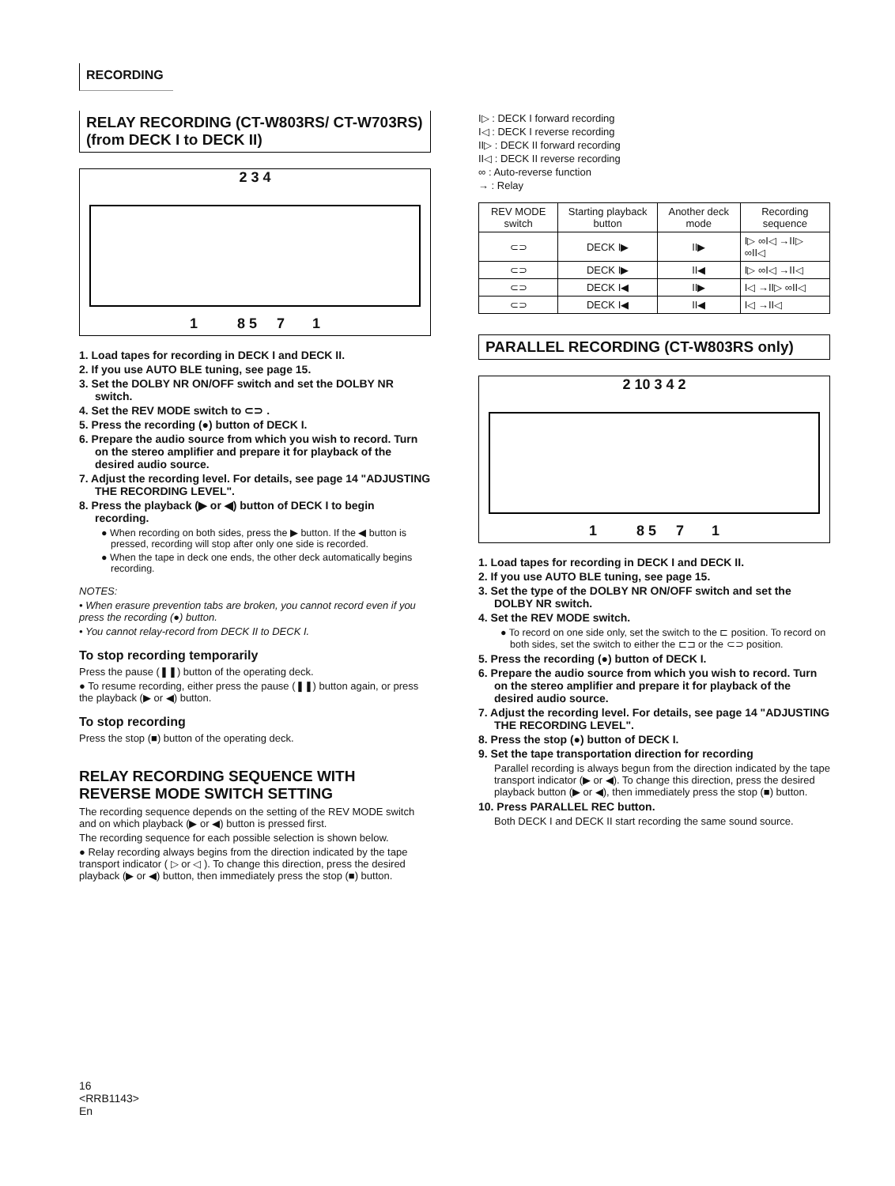RECORDING
RELAY RECORDING (CT-W803RS/ CT-W703RS) (from DECK I to DECK II)
2 3 4
1 8 5 7 1
1. Load tapes for recording in DECK I and DECK II.
2. If you use AUTO BLE tuning, see page 15.
3. Set the DOLBY NR ON/OFF switch and set the DOLBY NR switch.
4. Set the REV MODE switch to ⊂⊃ .
5. Press the recording (●) button of DECK I.
6. Prepare the audio source from which you wish to record. Turn on the stereo amplifier and prepare it for playback of the desired audio source.
7. Adjust the recording level. For details, see page 14 "ADJUSTING THE RECORDING LEVEL".
8. Press the playback (▶ or ◀) button of DECK I to begin recording.
● When recording on both sides, press the ▶ button. If the ◀ button is pressed, recording will stop after only one side is recorded.
● When the tape in deck one ends, the other deck automatically begins recording.
NOTES:
• When erasure prevention tabs are broken, you cannot record even if you press the recording (●) button.
• You cannot relay-record from DECK II to DECK I.
To stop recording temporarily
Press the pause (❚❚) button of the operating deck.
● To resume recording, either press the pause (❚❚) button again, or press the playback (▶ or ◀) button.
To stop recording
Press the stop (■) button of the operating deck.
RELAY RECORDING SEQUENCE WITH REVERSE MODE SWITCH SETTING
The recording sequence depends on the setting of the REV MODE switch and on which playback (▶ or ◀) button is pressed first.
The recording sequence for each possible selection is shown below.
● Relay recording always begins from the direction indicated by the tape transport indicator ( ▷ or ◁ ). To change this direction, press the desired playback (▶ or ◀) button, then immediately press the stop (■) button.
16
<RRB1143>
En
I▷ : DECK I forward recording
I◁ : DECK I reverse recording
II▷ : DECK II forward recording
II◁ : DECK II reverse recording
∞ : Auto-reverse function
→ : Relay
| REV MODE switch | Starting playback button | Another deck mode | Recording sequence |
| --- | --- | --- | --- |
| ⊂⊃ | DECK I▶ | II▶ | I▷ ∞I◁ →II▷ ∞II◁ |
| ⊂⊃ | DECK I▶ | II◀ | I▷ ∞I◁ →II◁ |
| ⊂⊃ | DECK I◀ | II▶ | I◁ →II▷ ∞II◁ |
| ⊂⊃ | DECK I◀ | II◀ | I◁ →II◁ |
PARALLEL RECORDING (CT-W803RS only)
2 10 3 4 2
1 8 5 7 1
1. Load tapes for recording in DECK I and DECK II.
2. If you use AUTO BLE tuning, see page 15.
3. Set the type of the DOLBY NR ON/OFF switch and set the DOLBY NR switch.
4. Set the REV MODE switch.
● To record on one side only, set the switch to the ⊏ position. To record on both sides, set the switch to either the ⊏⊐ or the ⊂⊃ position.
5. Press the recording (●) button of DECK I.
6. Prepare the audio source from which you wish to record. Turn on the stereo amplifier and prepare it for playback of the desired audio source.
7. Adjust the recording level. For details, see page 14 "ADJUSTING THE RECORDING LEVEL".
8. Press the stop (●) button of DECK I.
9. Set the tape transportation direction for recording
Parallel recording is always begun from the direction indicated by the tape transport indicator (▶ or ◀). To change this direction, press the desired playback button (▶ or ◀), then immediately press the stop (■) button.
10. Press PARALLEL REC button.
Both DECK I and DECK II start recording the same sound source.